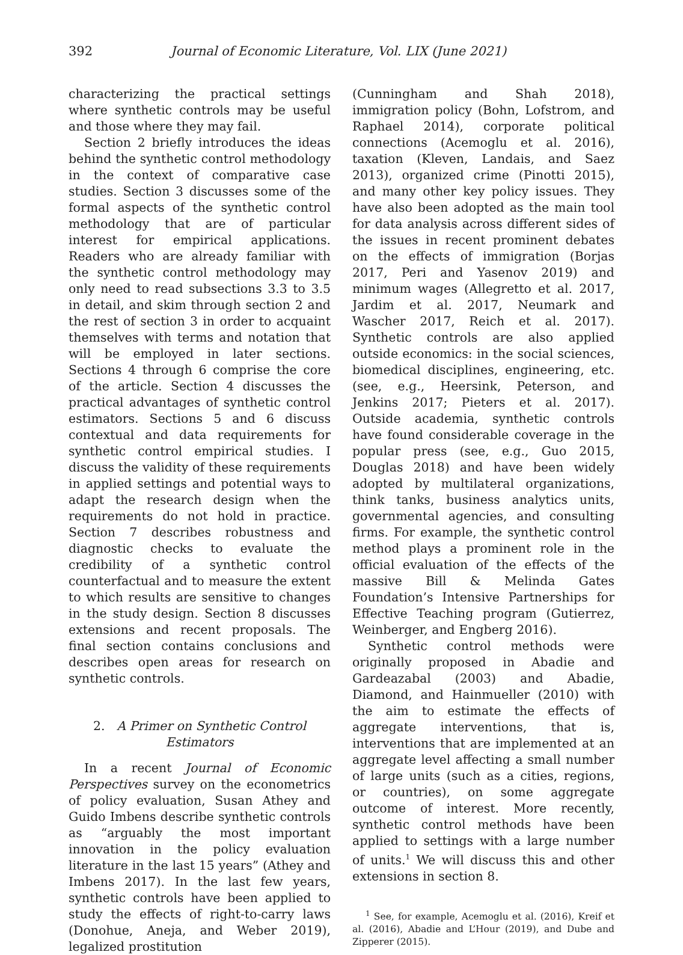392 Journal of Economic Literature, Vol. LIX (June 2021)
characterizing the practical settings where synthetic controls may be useful and those where they may fail.
Section 2 briefly introduces the ideas behind the synthetic control methodology in the context of comparative case studies. Section 3 discusses some of the formal aspects of the synthetic control methodology that are of particular interest for empirical applications. Readers who are already familiar with the synthetic control methodology may only need to read subsections 3.3 to 3.5 in detail, and skim through section 2 and the rest of section 3 in order to acquaint themselves with terms and notation that will be employed in later sections. Sections 4 through 6 comprise the core of the article. Section 4 discusses the practical advantages of synthetic control estimators. Sections 5 and 6 discuss contextual and data requirements for synthetic control empirical studies. I discuss the validity of these requirements in applied settings and potential ways to adapt the research design when the requirements do not hold in practice. Section 7 describes robustness and diagnostic checks to evaluate the credibility of a synthetic control counterfactual and to measure the extent to which results are sensitive to changes in the study design. Section 8 discusses extensions and recent proposals. The final section contains conclusions and describes open areas for research on synthetic controls.
2. A Primer on Synthetic Control
Estimators
In a recent Journal of Economic Perspectives survey on the econometrics of policy evaluation, Susan Athey and Guido Imbens describe synthetic controls as “arguably the most important innovation in the policy evaluation literature in the last 15 years” (Athey and Imbens 2017). In the last few years, synthetic controls have been applied to study the effects of right-to-carry laws (Donohue, Aneja, and Weber 2019), legalized prostitution
(Cunningham and Shah 2018), immigration policy (Bohn, Lofstrom, and Raphael 2014), corporate political connections (Acemoglu et al. 2016), taxation (Kleven, Landais, and Saez 2013), organized crime (Pinotti 2015), and many other key policy issues. They have also been adopted as the main tool for data analysis across different sides of the issues in recent prominent debates on the effects of immigration (Borjas 2017, Peri and Yasenov 2019) and minimum wages (Allegretto et al. 2017, Jardim et al. 2017, Neumark and Wascher 2017, Reich et al. 2017). Synthetic controls are also applied outside economics: in the social sciences, biomedical disciplines, engineering, etc. (see, e.g., Heersink, Peterson, and Jenkins 2017; Pieters et al. 2017). Outside academia, synthetic controls have found considerable coverage in the popular press (see, e.g., Guo 2015, Douglas 2018) and have been widely adopted by multilateral organizations, think tanks, business analytics units, governmental agencies, and consulting firms. For example, the synthetic control method plays a prominent role in the official evaluation of the effects of the massive Bill & Melinda Gates Foundation’s Intensive Partnerships for Effective Teaching program (Gutierrez, Weinberger, and Engberg 2016).
Synthetic control methods were originally proposed in Abadie and Gardeazabal (2003) and Abadie, Diamond, and Hainmueller (2010) with the aim to estimate the effects of aggregate interventions, that is, interventions that are implemented at an aggregate level affecting a small number of large units (such as a cities, regions, or countries), on some aggregate outcome of interest. More recently, synthetic control methods have been applied to settings with a large number of units.<sup>1</sup> We will discuss this and other extensions in section 8.
<sup>1</sup> See, for example, Acemoglu et al. (2016), Kreif et al. (2016), Abadie and L’Hour (2019), and Dube and Zipperer (2015).